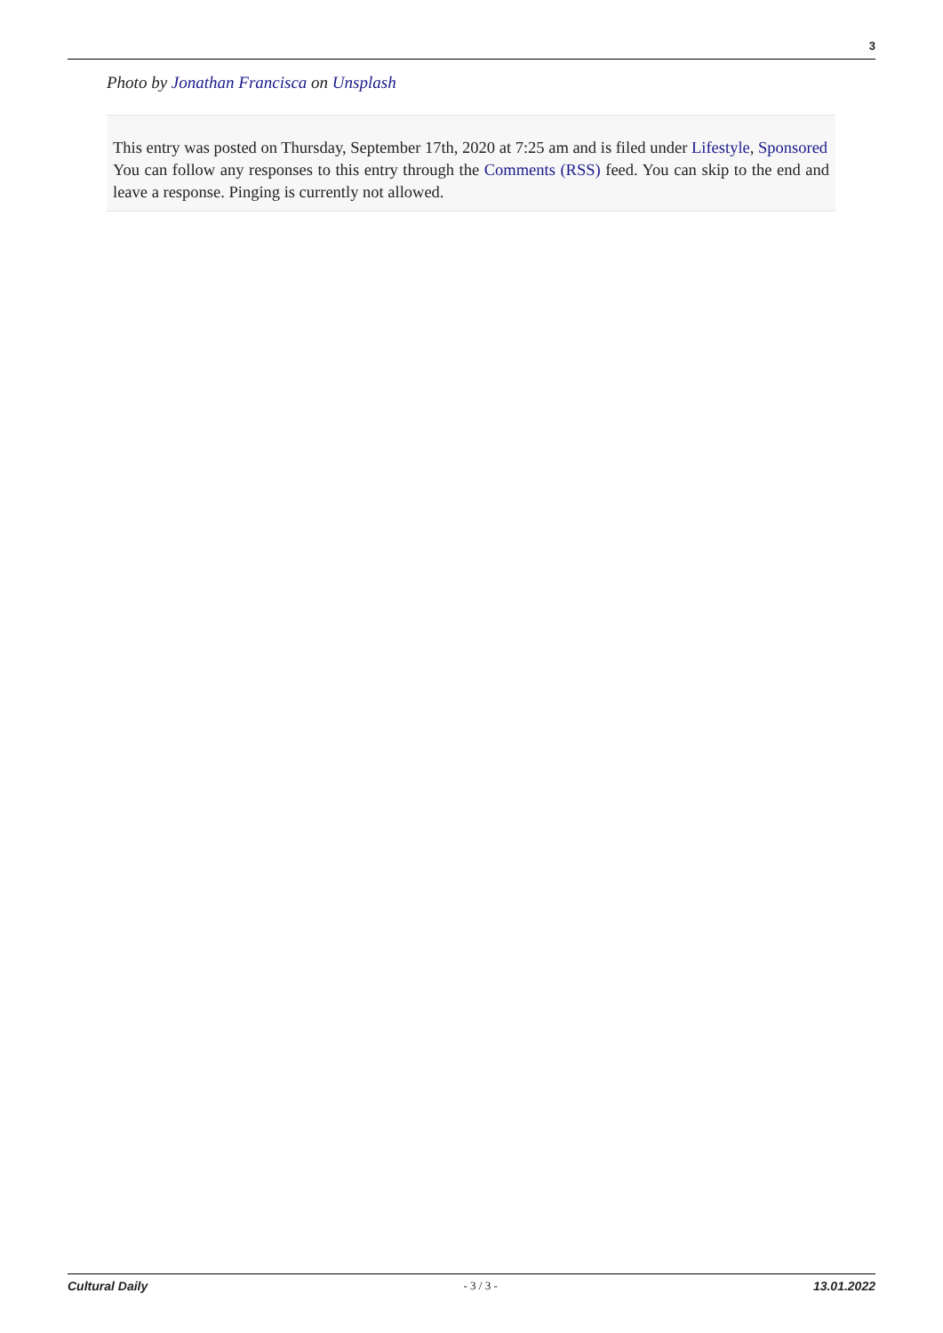3
Photo by Jonathan Francisca on Unsplash
This entry was posted on Thursday, September 17th, 2020 at 7:25 am and is filed under Lifestyle, Sponsored
You can follow any responses to this entry through the Comments (RSS) feed. You can skip to the end and leave a response. Pinging is currently not allowed.
Cultural Daily - 3 / 3 - 13.01.2022